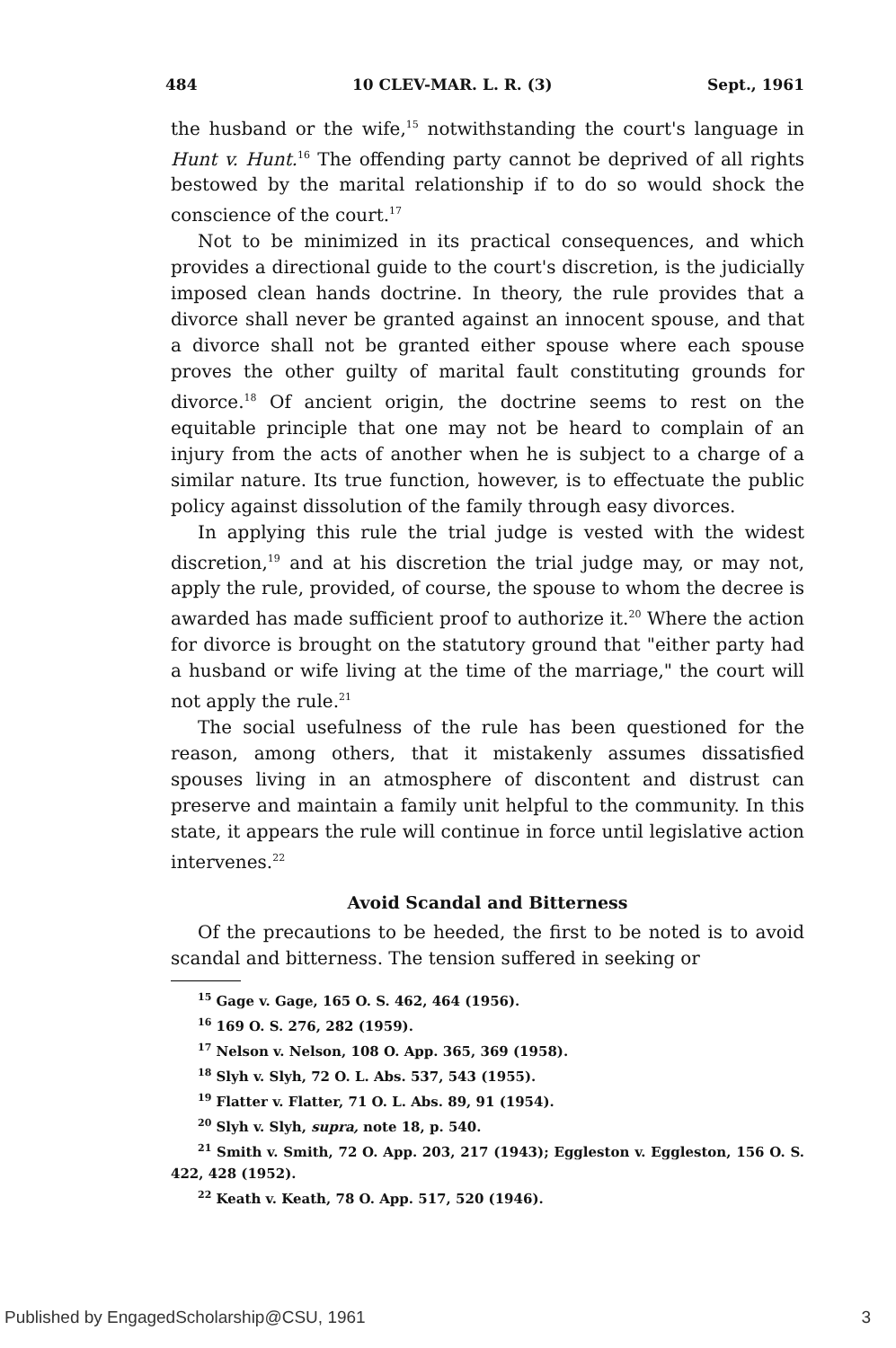484 10 CLEV-MAR. L. R. (3) Sept., 1961
the husband or the wife,<sup>15</sup> notwithstanding the court's language in Hunt v. Hunt.<sup>16</sup> The offending party cannot be deprived of all rights bestowed by the marital relationship if to do so would shock the conscience of the court.<sup>17</sup>
Not to be minimized in its practical consequences, and which provides a directional guide to the court's discretion, is the judicially imposed clean hands doctrine. In theory, the rule provides that a divorce shall never be granted against an innocent spouse, and that a divorce shall not be granted either spouse where each spouse proves the other guilty of marital fault constituting grounds for divorce.<sup>18</sup> Of ancient origin, the doctrine seems to rest on the equitable principle that one may not be heard to complain of an injury from the acts of another when he is subject to a charge of a similar nature. Its true function, however, is to effectuate the public policy against dissolution of the family through easy divorces.
In applying this rule the trial judge is vested with the widest discretion,<sup>19</sup> and at his discretion the trial judge may, or may not, apply the rule, provided, of course, the spouse to whom the decree is awarded has made sufficient proof to authorize it.<sup>20</sup> Where the action for divorce is brought on the statutory ground that "either party had a husband or wife living at the time of the marriage," the court will not apply the rule.<sup>21</sup>
The social usefulness of the rule has been questioned for the reason, among others, that it mistakenly assumes dissatisfied spouses living in an atmosphere of discontent and distrust can preserve and maintain a family unit helpful to the community. In this state, it appears the rule will continue in force until legislative action intervenes.<sup>22</sup>
Avoid Scandal and Bitterness
Of the precautions to be heeded, the first to be noted is to avoid scandal and bitterness. The tension suffered in seeking or
<sup>15</sup> Gage v. Gage, 165 O. S. 462, 464 (1956).
<sup>16</sup> 169 O. S. 276, 282 (1959).
<sup>17</sup> Nelson v. Nelson, 108 O. App. 365, 369 (1958).
<sup>18</sup> Slyh v. Slyh, 72 O. L. Abs. 537, 543 (1955).
<sup>19</sup> Flatter v. Flatter, 71 O. L. Abs. 89, 91 (1954).
<sup>20</sup> Slyh v. Slyh, supra, note 18, p. 540.
<sup>21</sup> Smith v. Smith, 72 O. App. 203, 217 (1943); Eggleston v. Eggleston, 156 O. S. 422, 428 (1952).
<sup>22</sup> Keath v. Keath, 78 O. App. 517, 520 (1946).
Published by EngagedScholarship@CSU, 1961 3